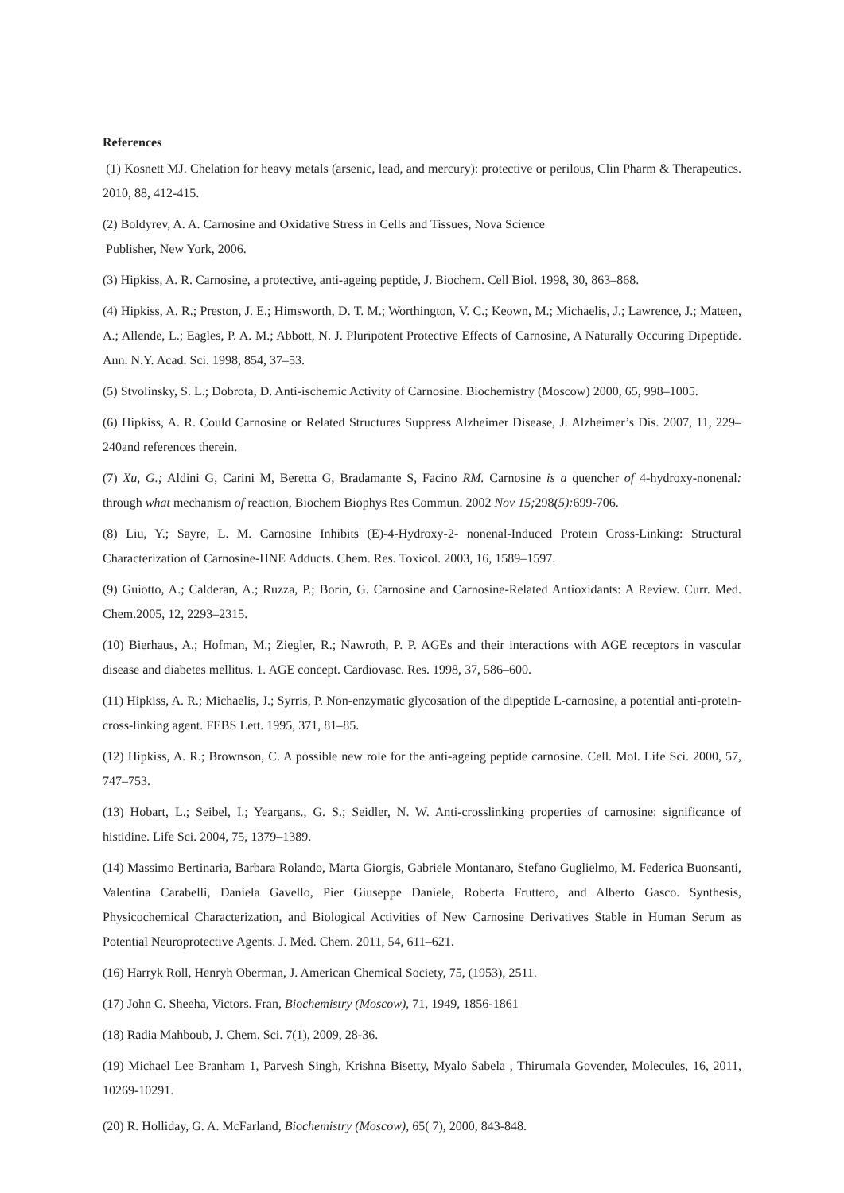References
(1) Kosnett MJ. Chelation for heavy metals (arsenic, lead, and mercury): protective or perilous, Clin Pharm & Therapeutics. 2010, 88, 412-415.
(2) Boldyrev, A. A. Carnosine and Oxidative Stress in Cells and Tissues, Nova Science
Publisher, New York, 2006.
(3) Hipkiss, A. R. Carnosine, a protective, anti-ageing peptide, J. Biochem. Cell Biol. 1998, 30, 863–868.
(4) Hipkiss, A. R.; Preston, J. E.; Himsworth, D. T. M.; Worthington, V. C.; Keown, M.; Michaelis, J.; Lawrence, J.; Mateen, A.; Allende, L.; Eagles, P. A. M.; Abbott, N. J. Pluripotent Protective Effects of Carnosine, A Naturally Occuring Dipeptide. Ann. N.Y. Acad. Sci. 1998, 854, 37–53.
(5) Stvolinsky, S. L.; Dobrota, D. Anti-ischemic Activity of Carnosine. Biochemistry (Moscow) 2000, 65, 998–1005.
(6) Hipkiss, A. R. Could Carnosine or Related Structures Suppress Alzheimer Disease, J. Alzheimer’s Dis. 2007, 11, 229–240and references therein.
(7) Xu, G.; Aldini G, Carini M, Beretta G, Bradamante S, Facino RM. Carnosine is a quencher of 4-hydroxy-nonenal: through what mechanism of reaction, Biochem Biophys Res Commun. 2002 Nov 15; 298(5): 699-706.
(8) Liu, Y.; Sayre, L. M. Carnosine Inhibits (E)-4-Hydroxy-2- nonenal-Induced Protein Cross-Linking: Structural Characterization of Carnosine-HNE Adducts. Chem. Res. Toxicol. 2003, 16, 1589–1597.
(9) Guiotto, A.; Calderan, A.; Ruzza, P.; Borin, G. Carnosine and Carnosine-Related Antioxidants: A Review. Curr. Med. Chem.2005, 12, 2293–2315.
(10) Bierhaus, A.; Hofman, M.; Ziegler, R.; Nawroth, P. P. AGEs and their interactions with AGE receptors in vascular disease and diabetes mellitus. 1. AGE concept. Cardiovasc. Res. 1998, 37, 586–600.
(11) Hipkiss, A. R.; Michaelis, J.; Syrris, P. Non-enzymatic glycosation of the dipeptide L-carnosine, a potential anti-protein-cross-linking agent. FEBS Lett. 1995, 371, 81–85.
(12) Hipkiss, A. R.; Brownson, C. A possible new role for the anti-ageing peptide carnosine. Cell. Mol. Life Sci. 2000, 57, 747–753.
(13) Hobart, L.; Seibel, I.; Yeargans., G. S.; Seidler, N. W. Anti-crosslinking properties of carnosine: significance of histidine. Life Sci. 2004, 75, 1379–1389.
(14) Massimo Bertinaria, Barbara Rolando, Marta Giorgis, Gabriele Montanaro, Stefano Guglielmo, M. Federica Buonsanti, Valentina Carabelli, Daniela Gavello, Pier Giuseppe Daniele, Roberta Fruttero, and Alberto Gasco. Synthesis, Physicochemical Characterization, and Biological Activities of New Carnosine Derivatives Stable in Human Serum as Potential Neuroprotective Agents. J. Med. Chem. 2011, 54, 611–621.
(16) Harryk Roll, Henryh Oberman, J. American Chemical Society, 75, (1953), 2511.
(17) John C. Sheeha, Victors. Fran, Biochemistry (Moscow), 71, 1949, 1856-1861
(18) Radia Mahboub, J. Chem. Sci. 7(1), 2009, 28-36.
(19) Michael Lee Branham 1, Parvesh Singh, Krishna Bisetty, Myalo Sabela , Thirumala Govender, Molecules, 16, 2011, 10269-10291.
(20) R. Holliday, G. A. McFarland, Biochemistry (Moscow), 65( 7), 2000, 843-848.